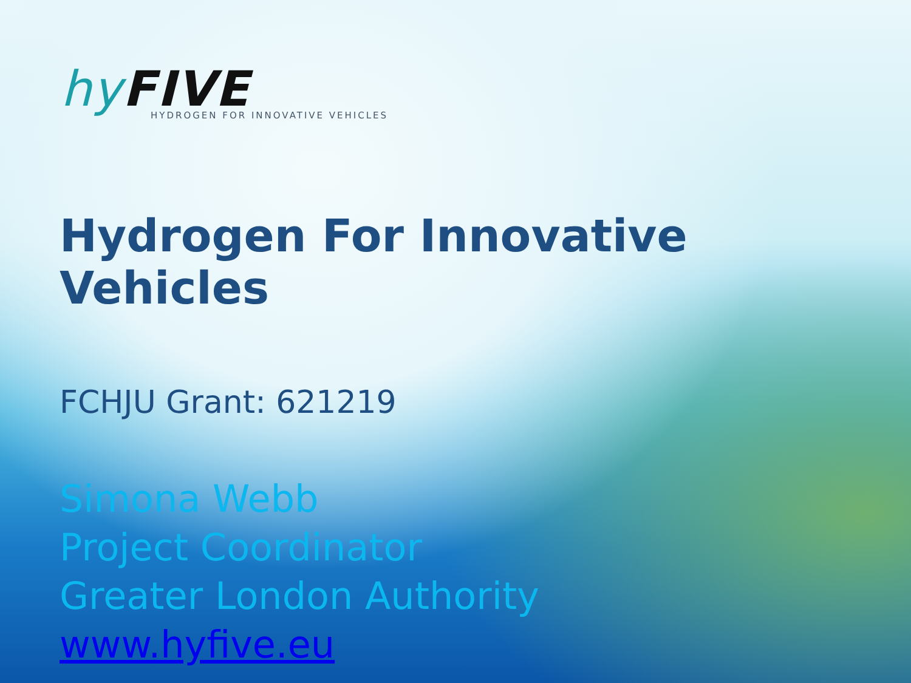hyFIVE
HYDROGEN FOR INNOVATIVE VEHICLES
Hydrogen For Innovative Vehicles
FCHJU Grant: 621219
Simona Webb
Project Coordinator
Greater London Authority
www.hyfive.eu